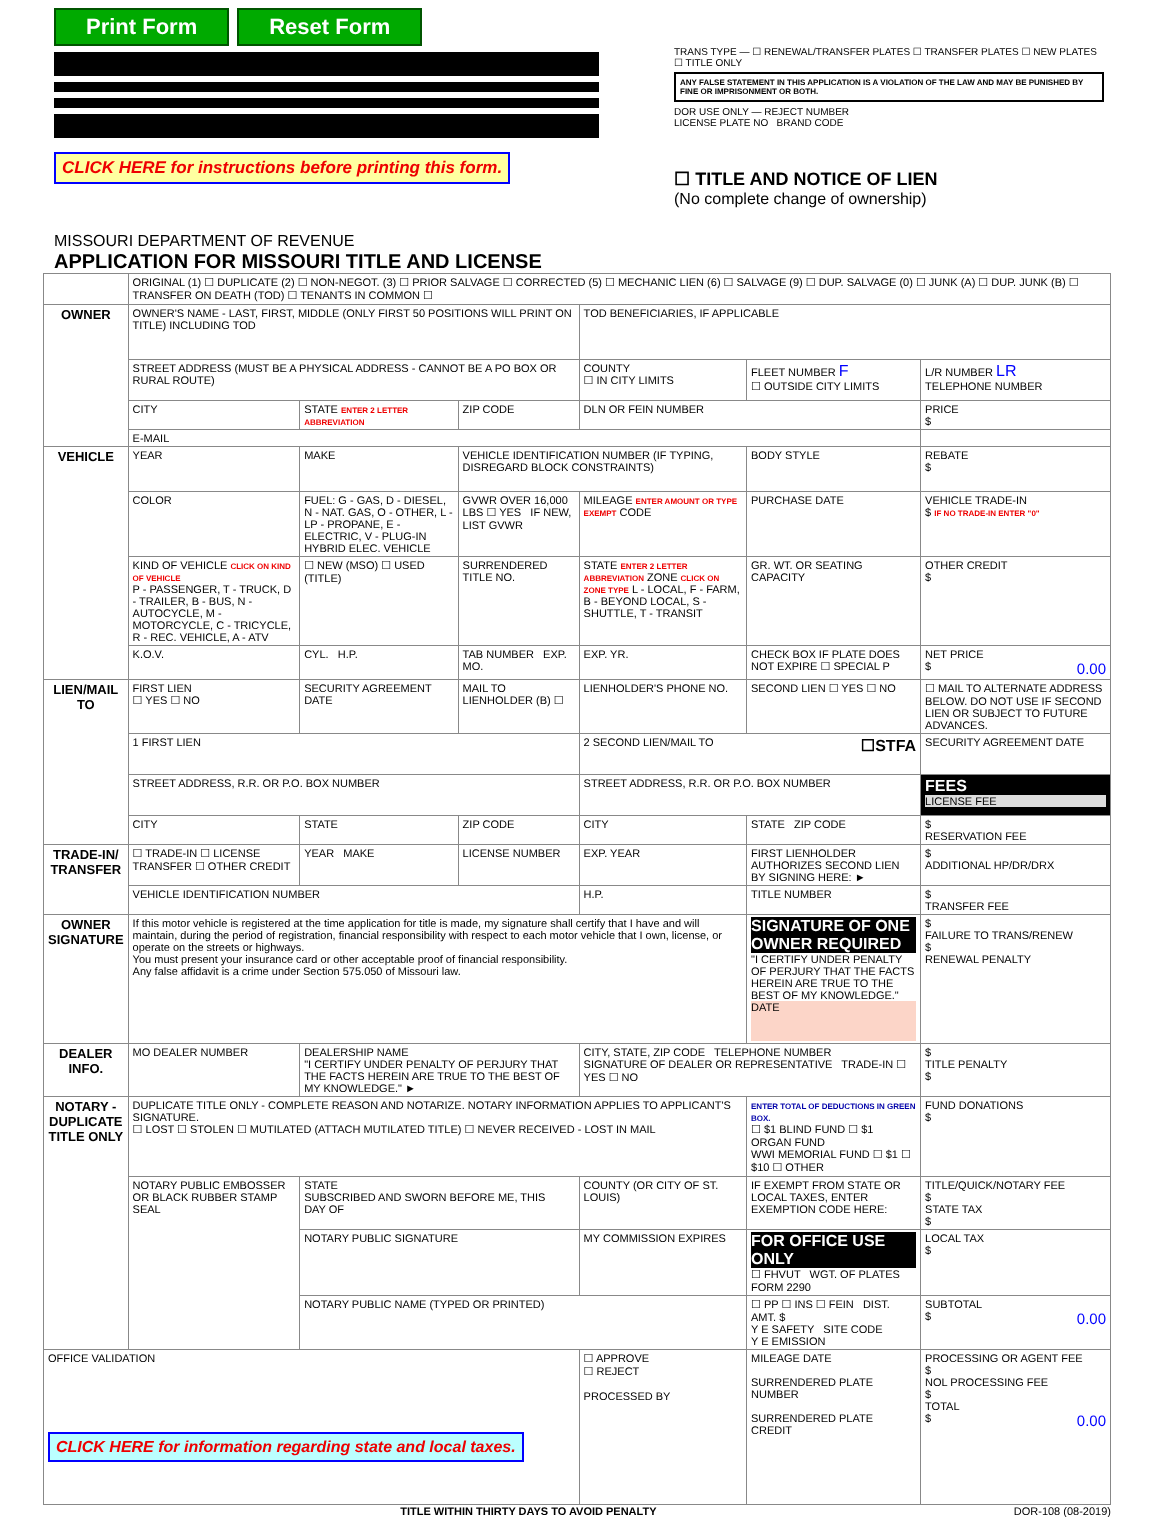Print Form Reset Form
CLICK HERE for instructions before printing this form.
MISSOURI DEPARTMENT OF REVENUE
APPLICATION FOR MISSOURI TITLE AND LICENSE
TRANS TYPE — ☐ RENEWAL/TRANSFER PLATES ☐ TRANSFER PLATES ☐ NEW PLATES ☐ TITLE ONLY
ANY FALSE STATEMENT IN THIS APPLICATION IS A VIOLATION OF THE LAW AND MAY BE PUNISHED BY FINE OR IMPRISONMENT OR BOTH.
DOR USE ONLY — REJECT NUMBER
LICENSE PLATE NO BRAND CODE
☐ TITLE AND NOTICE OF LIEN
(No complete change of ownership)
| | ORIGINAL (1) ☐ DUPLICATE (2) ☐ NON-NEGOT. (3) ☐ PRIOR SALVAGE ☐ CORRECTED (5) ☐ MECHANIC LIEN (6) ☐ SALVAGE (9) ☐ DUP. SALVAGE (0) ☐ JUNK (A) ☐ DUP. JUNK (B) ☐ TRANSFER ON DEATH (TOD) ☐ TENANTS IN COMMON ☐ | | | | | |
| OWNER | OWNER'S NAME - LAST, FIRST, MIDDLE (ONLY FIRST 50 POSITIONS WILL PRINT ON TITLE) INCLUDING TOD | | | TOD BENEFICIARIES, IF APPLICABLE | | |
| | STREET ADDRESS (MUST BE A PHYSICAL ADDRESS - CANNOT BE A PO BOX OR RURAL ROUTE) | | | COUNTY ☐ IN CITY LIMITS | FLEET NUMBER F ☐ OUTSIDE CITY LIMITS | L/R NUMBER LR TELEPHONE NUMBER |
| | CITY | STATE ENTER 2 LETTER ABBREVIATION | ZIP CODE | DLN OR FEIN NUMBER | | PRICE $ |
| | E-MAIL | | | | | |
| VEHICLE | YEAR | MAKE | VEHICLE IDENTIFICATION NUMBER (IF TYPING, DISREGARD BLOCK CONSTRAINTS) | | BODY STYLE | REBATE $ |
| | COLOR | FUEL: G - GAS, D - DIESEL, N - NAT. GAS, O - OTHER, L - LP - PROPANE, E - ELECTRIC, V - PLUG-IN HYBRID ELEC. VEHICLE | GVWR OVER 16,000 LBS ☐ YES IF NEW, LIST GVWR | MILEAGE ENTER AMOUNT OR TYPE EXEMPT CODE | PURCHASE DATE | VEHICLE TRADE-IN $ IF NO TRADE-IN ENTER "0" |
| | KIND OF VEHICLE CLICK ON KIND OF VEHICLE P - PASSENGER, T - TRUCK, D - TRAILER, B - BUS, N - AUTOCYCLE, M - MOTORCYCLE, C - TRICYCLE, R - REC. VEHICLE, A - ATV | ☐ NEW (MSO) ☐ USED (TITLE) | SURRENDERED TITLE NO. | STATE ENTER 2 LETTER ABBREVIATION ZONE CLICK ON ZONE TYPE L - LOCAL, F - FARM, B - BEYOND LOCAL, S - SHUTTLE, T - TRANSIT | GR. WT. OR SEATING CAPACITY | OTHER CREDIT $ |
| | K.O.V. | CYL. H.P. | TAB NUMBER EXP. MO. | EXP. YR. | CHECK BOX IF PLATE DOES NOT EXPIRE ☐ SPECIAL P | NET PRICE $ 0.00 |
| LIEN/MAIL TO | FIRST LIEN ☐ YES ☐ NO | SECURITY AGREEMENT DATE | MAIL TO LIENHOLDER (B) ☐ | LIENHOLDER'S PHONE NO. | SECOND LIEN ☐ YES ☐ NO | ☐ MAIL TO ALTERNATE ADDRESS BELOW. DO NOT USE IF SECOND LIEN OR SUBJECT TO FUTURE ADVANCES. |
| | 1 FIRST LIEN | | | 2 SECOND LIEN/MAIL TO ☐STFA | | SECURITY AGREEMENT DATE |
| | STREET ADDRESS, R.R. OR P.O. BOX NUMBER | | | STREET ADDRESS, R.R. OR P.O. BOX NUMBER | | FEES LICENSE FEE |
| | CITY | STATE | ZIP CODE | CITY | STATE ZIP CODE | $ RESERVATION FEE |
| TRADE-IN/ TRANSFER | ☐ TRADE-IN ☐ LICENSE TRANSFER ☐ OTHER CREDIT | YEAR MAKE | LICENSE NUMBER | EXP. YEAR | FIRST LIENHOLDER AUTHORIZES SECOND LIEN BY SIGNING HERE: ► | $ ADDITIONAL HP/DR/DRX |
| | VEHICLE IDENTIFICATION NUMBER | | | H.P. | TITLE NUMBER | $ TRANSFER FEE |
| OWNER SIGNATURE | If this motor vehicle is registered at the time application for title is made, my signature shall certify that I have and will maintain, during the period of registration, financial responsibility with respect to each motor vehicle that I own, license, or operate on the streets or highways. You must present your insurance card or other acceptable proof of financial responsibility. Any false affidavit is a crime under Section 575.050 of Missouri law. | | | | SIGNATURE OF ONE OWNER REQUIRED "I CERTIFY UNDER PENALTY OF PERJURY THAT THE FACTS HEREIN ARE TRUE TO THE BEST OF MY KNOWLEDGE." DATE | $ FAILURE TO TRANS/RENEW $ RENEWAL PENALTY |
| DEALER INFO. | MO DEALER NUMBER | DEALERSHIP NAME "I CERTIFY UNDER PENALTY OF PERJURY THAT THE FACTS HEREIN ARE TRUE TO THE BEST OF MY KNOWLEDGE." ► | | CITY, STATE, ZIP CODE TELEPHONE NUMBER SIGNATURE OF DEALER OR REPRESENTATIVE TRADE-IN ☐ YES ☐ NO | | $ TITLE PENALTY $ |
| NOTARY - DUPLICATE TITLE ONLY | DUPLICATE TITLE ONLY - COMPLETE REASON AND NOTARIZE. NOTARY INFORMATION APPLIES TO APPLICANT'S SIGNATURE. ☐ LOST ☐ STOLEN ☐ MUTILATED (ATTACH MUTILATED TITLE) ☐ NEVER RECEIVED - LOST IN MAIL | | | | ENTER TOTAL OF DEDUCTIONS IN GREEN BOX. ☐ $1 BLIND FUND ☐ $1 ORGAN FUND WWI MEMORIAL FUND ☐ $1 ☐ $10 ☐ OTHER | FUND DONATIONS $ |
| | NOTARY PUBLIC EMBOSSER OR BLACK RUBBER STAMP SEAL | STATE SUBSCRIBED AND SWORN BEFORE ME, THIS DAY OF | | COUNTY (OR CITY OF ST. LOUIS) | IF EXEMPT FROM STATE OR LOCAL TAXES, ENTER EXEMPTION CODE HERE: | TITLE/QUICK/NOTARY FEE $ STATE TAX $ |
| | | NOTARY PUBLIC SIGNATURE | | MY COMMISSION EXPIRES | FOR OFFICE USE ONLY ☐ FHVUT WGT. OF PLATES FORM 2290 | LOCAL TAX $ |
| | | NOTARY PUBLIC NAME (TYPED OR PRINTED) | | | ☐ PP ☐ INS ☐ FEIN DIST. AMT. $ Y E SAFETY SITE CODE Y E EMISSION | SUBTOTAL $ 0.00 |
| OFFICE VALIDATION CLICK HERE for information regarding state and local taxes. | | | | ☐ APPROVE ☐ REJECT PROCESSED BY | MILEAGE DATE SURRENDERED PLATE NUMBER SURRENDERED PLATE CREDIT | PROCESSING OR AGENT FEE $ NOL PROCESSING FEE $ TOTAL $ 0.00 |
TITLE WITHIN THIRTY DAYS TO AVOID PENALTY DOR-108 (08-2019)